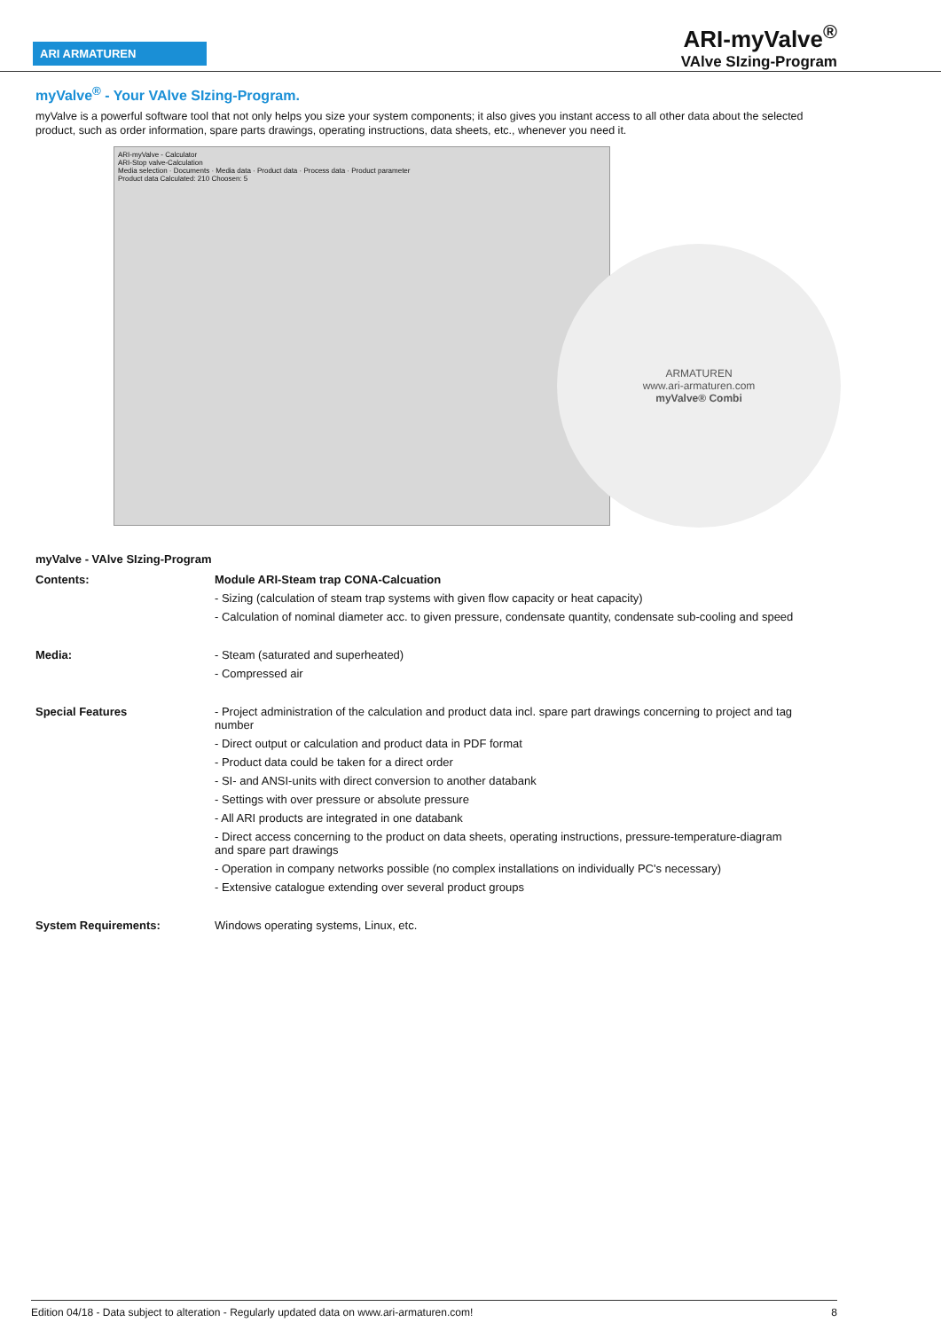ARI ARMATUREN
ARI-myValve<sup>®</sup>
VAlve SIzing-Program
myValve<sup>®</sup> - Your VAlve SIzing-Program.
myValve is a powerful software tool that not only helps you size your system components; it also gives you instant access to all other data about the selected product, such as order information, spare parts drawings, operating instructions, data sheets, etc., whenever you need it.
ARI-myValve - Calculator
ARI-Stop valve-Calculation
Media selection · Documents · Media data · Product data · Process data · Product parameter
Product data Calculated: 210 Choosen: 5
ARMATUREN
www.ari-armaturen.com
myValve® Combi
myValve - VAlve SIzing-Program
Contents: Module ARI-Steam trap CONA-Calcuation
- Sizing (calculation of steam trap systems with given flow capacity or heat capacity)
- Calculation of nominal diameter acc. to given pressure, condensate quantity, condensate sub-cooling and speed
Media: - Steam (saturated and superheated)
- Compressed air
Special Features - Project administration of the calculation and product data incl. spare part drawings concerning to project and tag number
- Direct output or calculation and product data in PDF format
- Product data could be taken for a direct order
- SI- and ANSI-units with direct conversion to another databank
- Settings with over pressure or absolute pressure
- All ARI products are integrated in one databank
- Direct access concerning to the product on data sheets, operating instructions, pressure-temperature-diagram and spare part drawings
- Operation in company networks possible (no complex installations on individually PC's necessary)
- Extensive catalogue extending over several product groups
System Requirements: Windows operating systems, Linux, etc.
Edition 04/18 - Data subject to alteration - Regularly updated data on www.ari-armaturen.com! 8